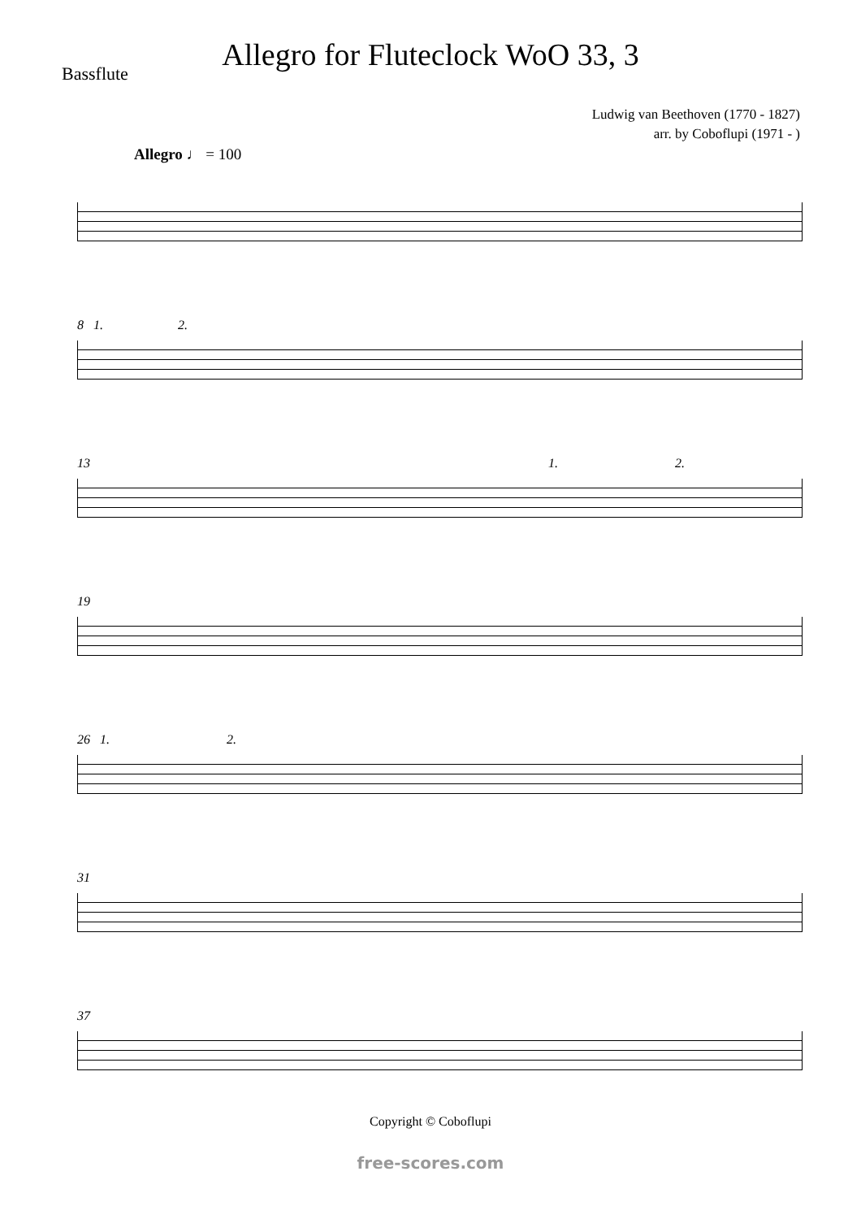Allegro for Fluteclock WoO 33, 3
Bassflute
Ludwig van Beethoven (1770 - 1827)
arr. by Coboflupi (1971 - )
Allegro ♩ = 100
8 1. 2.
13 1. 2.
19
26 1. 2.
31
37
Copyright © Coboflupi
free-scores.com